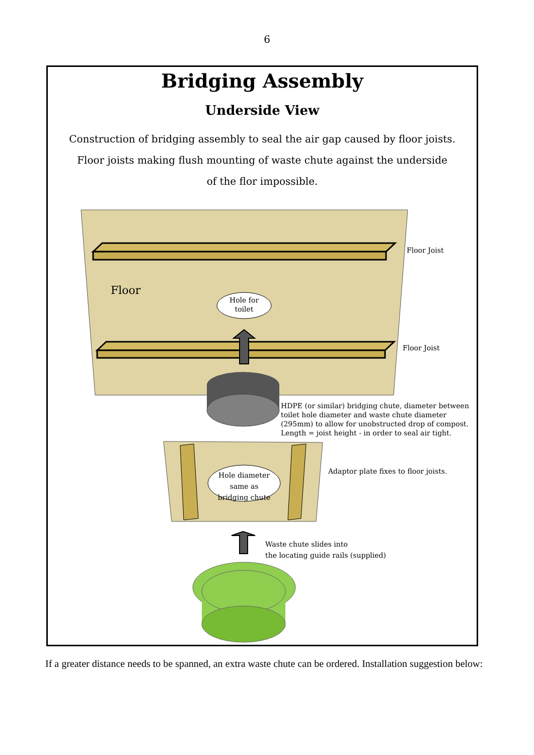6
Bridging Assembly
Underside View
Construction of bridging assembly to seal the air gap caused by floor joists.
Floor joists making flush mounting of waste chute against the underside
of the flor impossible.
Floor
Hole for toilet
Floor Joist
Floor Joist
HDPE (or similar) bridging chute, diameter between toilet hole diameter and waste chute diameter (295mm) to allow for unobstructed drop of compost.
Length = joist height - in order to seal air tight.
Hole diameter same as bridging chute
Adaptor plate fixes to floor joists.
Waste chute slides into
the locating guide rails (supplied)
If a greater distance needs to be spanned, an extra waste chute can be ordered. Installation suggestion below: